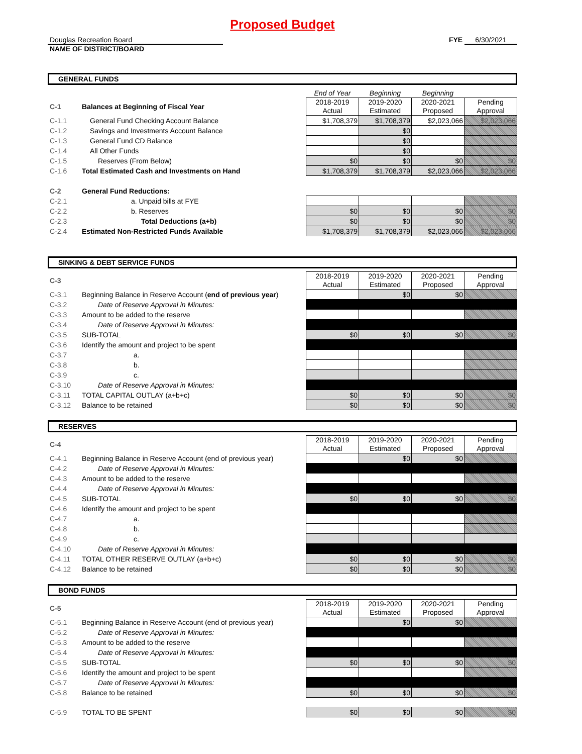Proposed Budget
Douglas Recreation Board
FYE 6/30/2021
NAME OF DISTRICT/BOARD
GENERAL FUNDS
| | | End of Year | Beginning | Beginning | |
| C-1 | Balances at Beginning of Fiscal Year | 2018-2019 Actual | 2019-2020 Estimated | 2020-2021 Proposed | Pending Approval |
| C-1.1 | General Fund Checking Account Balance | $1,708,379 | $1,708,379 | $2,023,066 | $2,023,066 |
| C-1.2 | Savings and Investments Account Balance | | $0 | | |
| C-1.3 | General Fund CD Balance | | $0 | | |
| C-1.4 | All Other Funds | | $0 | | |
| C-1.5 | Reserves (From Below) | $0 | $0 | $0 | $0 |
| C-1.6 | Total Estimated Cash and Investments on Hand | $1,708,379 | $1,708,379 | $2,023,066 | $2,023,066 |
| C-2 | General Fund Reductions: | | | | |
| C-2.1 | a. Unpaid bills at FYE | | | | |
| C-2.2 | b. Reserves | $0 | $0 | $0 | $0 |
| C-2.3 | Total Deductions (a+b) | $0 | $0 | $0 | $0 |
| C-2.4 | Estimated Non-Restricted Funds Available | $1,708,379 | $1,708,379 | $2,023,066 | $2,023,066 |
SINKING & DEBT SERVICE FUNDS
| C-3 | | 2018-2019 Actual | 2019-2020 Estimated | 2020-2021 Proposed | Pending Approval |
| C-3.1 | Beginning Balance in Reserve Account ( end of previous year ) | | $0 | $0 | |
| C-3.2 | Date of Reserve Approval in Minutes: | | | | |
| C-3.3 | Amount to be added to the reserve | | | | |
| C-3.4 | Date of Reserve Approval in Minutes: | | | | |
| C-3.5 | SUB-TOTAL | $0 | $0 | $0 | $0 |
| C-3.6 | Identify the amount and project to be spent | | | | |
| C-3.7 | a. | | | | |
| C-3.8 | b. | | | | |
| C-3.9 | c. | | | | |
| C-3.10 | Date of Reserve Approval in Minutes: | | | | |
| C-3.11 | TOTAL CAPITAL OUTLAY (a+b+c) | $0 | $0 | $0 | $0 |
| C-3.12 | Balance to be retained | $0 | $0 | $0 | $0 |
RESERVES
| C-4 | | 2018-2019 Actual | 2019-2020 Estimated | 2020-2021 Proposed | Pending Approval |
| C-4.1 | Beginning Balance in Reserve Account (end of previous year) | | $0 | $0 | |
| C-4.2 | Date of Reserve Approval in Minutes: | | | | |
| C-4.3 | Amount to be added to the reserve | | | | |
| C-4.4 | Date of Reserve Approval in Minutes: | | | | |
| C-4.5 | SUB-TOTAL | $0 | $0 | $0 | $0 |
| C-4.6 | Identify the amount and project to be spent | | | | |
| C-4.7 | a. | | | | |
| C-4.8 | b. | | | | |
| C-4.9 | c. | | | | |
| C-4.10 | Date of Reserve Approval in Minutes: | | | | |
| C-4.11 | TOTAL OTHER RESERVE OUTLAY (a+b+c) | $0 | $0 | $0 | $0 |
| C-4.12 | Balance to be retained | $0 | $0 | $0 | $0 |
BOND FUNDS
| C-5 | | 2018-2019 Actual | 2019-2020 Estimated | 2020-2021 Proposed | Pending Approval |
| C-5.1 | Beginning Balance in Reserve Account (end of previous year) | | $0 | $0 | |
| C-5.2 | Date of Reserve Approval in Minutes: | | | | |
| C-5.3 | Amount to be added to the reserve | | | | |
| C-5.4 | Date of Reserve Approval in Minutes: | | | | |
| C-5.5 | SUB-TOTAL | $0 | $0 | $0 | $0 |
| C-5.6 | Identify the amount and project to be spent | | | | |
| C-5.7 | Date of Reserve Approval in Minutes: | | | | |
| C-5.8 | Balance to be retained | $0 | $0 | $0 | $0 |
| C-5.9 | TOTAL TO BE SPENT | $0 | $0 | $0 | $0 |